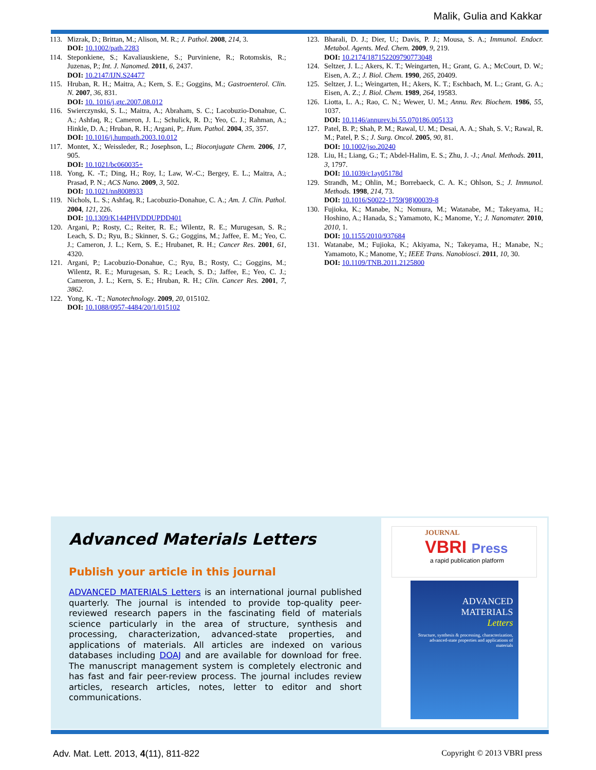Malik, Gulia and Kakkar
113. Mizrak, D.; Brittan, M.; Alison, M. R.; J. Pathol. 2008, 214, 3.
DOI: 10.1002/path.2283
114. Steponkiene, S.; Kavaliauskiene, S.; Purviniene, R.; Rotomskis, R.; Juzenas, P.; Int. J. Nanomed. 2011, 6, 2437.
DOI: 10.2147/IJN.S24477
115. Hruban, R. H.; Maitra, A.; Kern, S. E.; Goggins, M.; Gastroenterol. Clin. N. 2007, 36, 831.
DOI: 10. 1016/j.gtc.2007.08.012
116. Swierczynski, S. L.; Maitra, A.; Abraham, S. C.; Lacobuzio-Donahue, C. A.; Ashfaq, R.; Cameron, J. L.; Schulick, R. D.; Yeo, C. J.; Rahman, A.; Hinkle, D. A.; Hruban, R. H.; Argani, P;. Hum. Pathol. 2004, 35, 357.
DOI: 10.1016/j.humpath.2003.10.012
117. Montet, X.; Weissleder, R.; Josephson, L.; Bioconjugate Chem. 2006, 17, 905.
DOI: 10.1021/bc060035+
118. Yong, K. -T.; Ding, H.; Roy, I.; Law, W.-C.; Bergey, E. L.; Maitra, A.; Prasad, P. N.; ACS Nano. 2009, 3, 502.
DOI: 10.1021/nn8008933
119. Nichols, L. S.; Ashfaq, R.; Lacobuzio-Donahue, C. A.; Am. J. Clin. Pathol. 2004, 121, 226.
DOI: 10.1309/K144PHVDDUPDD401
120. Argani, P.; Rosty, C.; Reiter, R. E.; Wilentz, R. E.; Murugesan, S. R.; Leach, S. D.; Ryu, B.; Skinner, S. G.; Goggins, M.; Jaffee, E. M.; Yeo, C. J.; Cameron, J. L.; Kern, S. E.; Hrubanet, R. H.; Cancer Res. 2001, 61, 4320.
121. Argani, P.; Lacobuzio-Donahue, C.; Ryu, B.; Rosty, C.; Goggins, M.; Wilentz, R. E.; Murugesan, S. R.; Leach, S. D.; Jaffee, E.; Yeo, C. J.; Cameron, J. L.; Kern, S. E.; Hruban, R. H.; Clin. Cancer Res. 2001, 7, 3862.
122. Yong, K. -T.; Nanotechnology. 2009, 20, 015102.
DOI: 10.1088/0957-4484/20/1/015102
123. Bharali, D. J.; Dier, U.; Davis, P. J.; Mousa, S. A.; Immunol. Endocr. Metabol. Agents. Med. Chem. 2009, 9, 219.
DOI: 10.2174/187152209790773048
124. Seltzer, J. L.; Akers, K. T.; Weingarten, H.; Grant, G. A.; McCourt, D. W.; Eisen, A. Z.; J. Biol. Chem. 1990, 265, 20409.
125. Seltzer, J. L.; Weingarten, H.; Akers, K. T.; Eschbach, M. L.; Grant, G. A.; Eisen, A. Z.; J. Biol. Chem. 1989, 264, 19583.
126. Liotta, L. A.; Rao, C. N.; Wewer, U. M.; Annu. Rev. Biochem. 1986, 55, 1037.
DOI: 10.1146/annurev.bi.55.070186.005133
127. Patel, B. P.; Shah, P. M.; Rawal, U. M.; Desai, A. A.; Shah, S. V.; Rawal, R. M.; Patel, P. S.; J. Surg. Oncol. 2005, 90, 81.
DOI: 10.1002/jso.20240
128. Liu, H.; Liang, G.; T.; Abdel-Halim, E. S.; Zhu, J. -J.; Anal. Methods. 2011, 3, 1797.
DOI: 10.1039/c1ay05178d
129. Strandh, M.; Ohlin, M.; Borrebaeck, C. A. K.; Ohlson, S.; J. Immunol. Methods. 1998, 214, 73.
DOI: 10.1016/S0022-1759(98)00039-8
130. Fujioka, K.; Manabe, N.; Nomura, M.; Watanabe, M.; Takeyama, H.; Hoshino, A.; Hanada, S.; Yamamoto, K.; Manome, Y.; J. Nanomater. 2010, 2010, 1.
DOI: 10.1155/2010/937684
131. Watanabe, M.; Fujioka, K.; Akiyama, N.; Takeyama, H.; Manabe, N.; Yamamoto, K.; Manome, Y.; IEEE Trans. Nanobiosci. 2011, 10, 30.
DOI: 10.1109/TNB.2011.2125800
Advanced Materials Letters
Publish your article in this journal
ADVANCED MATERIALS Letters is an international journal published quarterly. The journal is intended to provide top-quality peer-reviewed research papers in the fascinating field of materials science particularly in the area of structure, synthesis and processing, characterization, advanced-state properties, and applications of materials. All articles are indexed on various databases including DOAJ and are available for download for free. The manuscript management system is completely electronic and has fast and fair peer-review process. The journal includes review articles, research articles, notes, letter to editor and short communications.
JOURNAL
VBRI Press
a rapid publication platform
ADVANCED
MATERIALS
Letters
Structure, synthesis & processing, characterization, advanced-state properties and applications of materials
Adv. Mat. Lett. 2013, 4(11), 811-822 Copyright © 2013 VBRI press